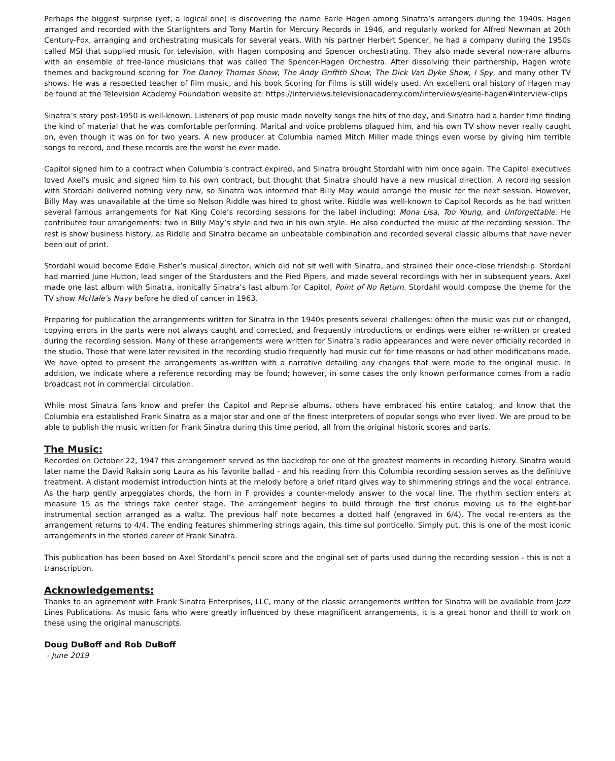Perhaps the biggest surprise (yet, a logical one) is discovering the name Earle Hagen among Sinatra’s arrangers during the 1940s. Hagen arranged and recorded with the Starlighters and Tony Martin for Mercury Records in 1946, and regularly worked for Alfred Newman at 20th Century-Fox, arranging and orchestrating musicals for several years. With his partner Herbert Spencer, he had a company during the 1950s called MSI that supplied music for television, with Hagen composing and Spencer orchestrating. They also made several now-rare albums with an ensemble of free-lance musicians that was called The Spencer-Hagen Orchestra. After dissolving their partnership, Hagen wrote themes and background scoring for The Danny Thomas Show, The Andy Griffith Show, The Dick Van Dyke Show, I Spy, and many other TV shows. He was a respected teacher of film music, and his book Scoring for Films is still widely used. An excellent oral history of Hagen may be found at the Television Academy Foundation website at: https://interviews.televisionacademy.com/interviews/earle-hagen#interview-clips
Sinatra’s story post-1950 is well-known. Listeners of pop music made novelty songs the hits of the day, and Sinatra had a harder time finding the kind of material that he was comfortable performing. Marital and voice problems plagued him, and his own TV show never really caught on, even though it was on for two years. A new producer at Columbia named Mitch Miller made things even worse by giving him terrible songs to record, and these records are the worst he ever made.
Capitol signed him to a contract when Columbia’s contract expired, and Sinatra brought Stordahl with him once again. The Capitol executives loved Axel’s music and signed him to his own contract, but thought that Sinatra should have a new musical direction. A recording session with Stordahl delivered nothing very new, so Sinatra was informed that Billy May would arrange the music for the next session. However, Billy May was unavailable at the time so Nelson Riddle was hired to ghost write. Riddle was well-known to Capitol Records as he had written several famous arrangements for Nat King Cole’s recording sessions for the label including: Mona Lisa, Too Young, and Unforgettable. He contributed four arrangements: two in Billy May’s style and two in his own style. He also conducted the music at the recording session. The rest is show business history, as Riddle and Sinatra became an unbeatable combination and recorded several classic albums that have never been out of print.
Stordahl would become Eddie Fisher’s musical director, which did not sit well with Sinatra, and strained their once-close friendship. Stordahl had married June Hutton, lead singer of the Stardusters and the Pied Pipers, and made several recordings with her in subsequent years. Axel made one last album with Sinatra, ironically Sinatra’s last album for Capitol, Point of No Return. Stordahl would compose the theme for the TV show McHale’s Navy before he died of cancer in 1963.
Preparing for publication the arrangements written for Sinatra in the 1940s presents several challenges: often the music was cut or changed, copying errors in the parts were not always caught and corrected, and frequently introductions or endings were either re-written or created during the recording session. Many of these arrangements were written for Sinatra’s radio appearances and were never officially recorded in the studio. Those that were later revisited in the recording studio frequently had music cut for time reasons or had other modifications made. We have opted to present the arrangements as-written with a narrative detailing any changes that were made to the original music. In addition, we indicate where a reference recording may be found; however, in some cases the only known performance comes from a radio broadcast not in commercial circulation.
While most Sinatra fans know and prefer the Capitol and Reprise albums, others have embraced his entire catalog, and know that the Columbia era established Frank Sinatra as a major star and one of the finest interpreters of popular songs who ever lived. We are proud to be able to publish the music written for Frank Sinatra during this time period, all from the original historic scores and parts.
The Music:
Recorded on October 22, 1947 this arrangement served as the backdrop for one of the greatest moments in recording history. Sinatra would later name the David Raksin song Laura as his favorite ballad - and his reading from this Columbia recording session serves as the definitive treatment. A distant modernist introduction hints at the melody before a brief ritard gives way to shimmering strings and the vocal entrance. As the harp gently arpeggiates chords, the horn in F provides a counter-melody answer to the vocal line. The rhythm section enters at measure 15 as the strings take center stage. The arrangement begins to build through the first chorus moving us to the eight-bar instrumental section arranged as a waltz. The previous half note becomes a dotted half (engraved in 6/4). The vocal re-enters as the arrangement returns to 4/4. The ending features shimmering strings again, this time sul ponticello. Simply put, this is one of the most iconic arrangements in the storied career of Frank Sinatra.
This publication has been based on Axel Stordahl’s pencil score and the original set of parts used during the recording session - this is not a transcription.
Acknowledgements:
Thanks to an agreement with Frank Sinatra Enterprises, LLC, many of the classic arrangements written for Sinatra will be available from Jazz Lines Publications. As music fans who were greatly influenced by these magnificent arrangements, it is a great honor and thrill to work on these using the original manuscripts.
Doug DuBoff and Rob DuBoff
- June 2019